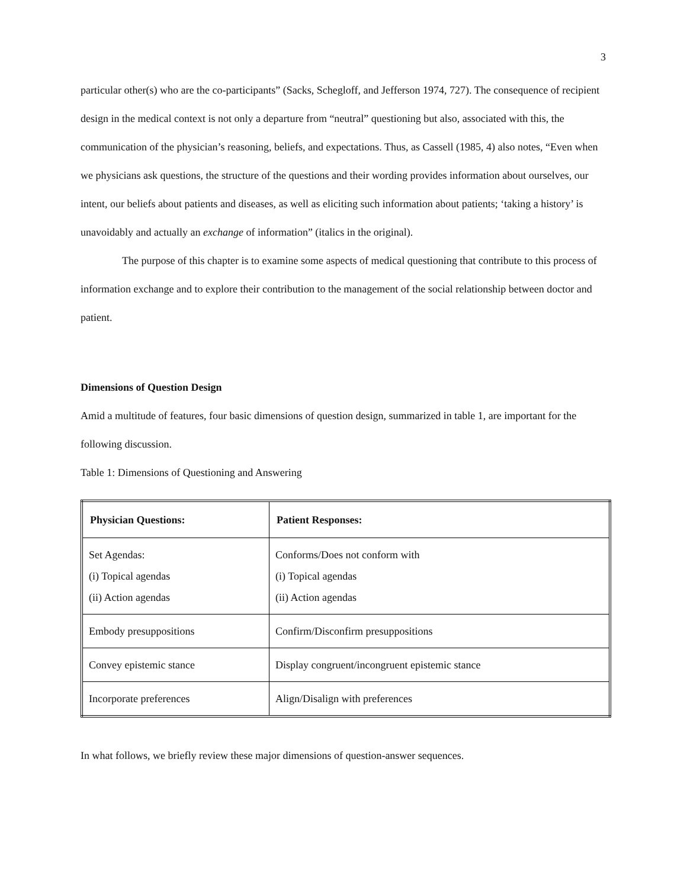3
particular other(s) who are the co-participants” (Sacks, Schegloff, and Jefferson 1974, 727). The consequence of recipient design in the medical context is not only a departure from “neutral” questioning but also, associated with this, the communication of the physician’s reasoning, beliefs, and expectations. Thus, as Cassell (1985, 4) also notes, “Even when we physicians ask questions, the structure of the questions and their wording provides information about ourselves, our intent, our beliefs about patients and diseases, as well as eliciting such information about patients; ‘taking a history’ is unavoidably and actually an exchange of information” (italics in the original).
The purpose of this chapter is to examine some aspects of medical questioning that contribute to this process of information exchange and to explore their contribution to the management of the social relationship between doctor and patient.
Dimensions of Question Design
Amid a multitude of features, four basic dimensions of question design, summarized in table 1, are important for the following discussion.
Table 1: Dimensions of Questioning and Answering
| Physician Questions: | Patient Responses: |
| --- | --- |
| Set Agendas: (i) Topical agendas (ii) Action agendas | Conforms/Does not conform with (i) Topical agendas (ii) Action agendas |
| Embody presuppositions | Confirm/Disconfirm presuppositions |
| Convey epistemic stance | Display congruent/incongruent epistemic stance |
| Incorporate preferences | Align/Disalign with preferences |
In what follows, we briefly review these major dimensions of question-answer sequences.